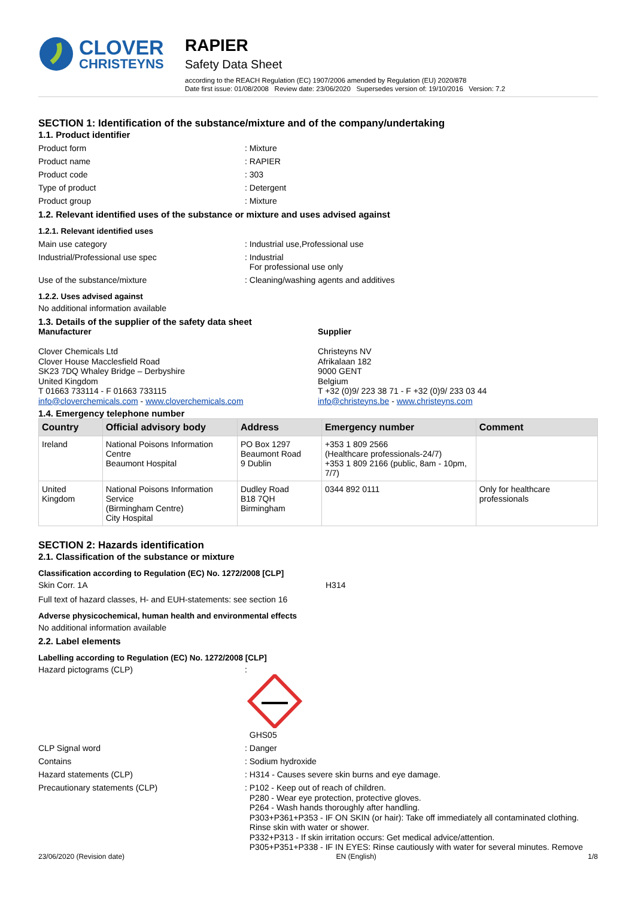CLOVER
CHRISTEYNS
RAPIER
Safety Data Sheet
according to the REACH Regulation (EC) 1907/2006 amended by Regulation (EU) 2020/878
Date first issue: 01/08/2008 Review date: 23/06/2020 Supersedes version of: 19/10/2016 Version: 7.2
SECTION 1: Identification of the substance/mixture and of the company/undertaking
1.1. Product identifier
Product form : Mixture
Product name : RAPIER
Product code : 303
Type of product : Detergent
Product group : Mixture
1.2. Relevant identified uses of the substance or mixture and uses advised against
1.2.1. Relevant identified uses
Main use category : Industrial use,Professional use
Industrial/Professional use spec : Industrial
For professional use only
Use of the substance/mixture : Cleaning/washing agents and additives
1.2.2. Uses advised against
No additional information available
1.3. Details of the supplier of the safety data sheet
Manufacturer
Clover Chemicals Ltd
Clover House Macclesfield Road
SK23 7DQ Whaley Bridge – Derbyshire
United Kingdom
T 01663 733114 - F 01663 733115
info@cloverchemicals.com - www.cloverchemicals.com
Supplier
Christeyns NV
Afrikalaan 182
9000 GENT
Belgium
T +32 (0)9/ 223 38 71 - F +32 (0)9/ 233 03 44
info@christeyns.be - www.christeyns.com
1.4. Emergency telephone number
| Country | Official advisory body | Address | Emergency number | Comment |
| --- | --- | --- | --- | --- |
| Ireland | National Poisons Information Centre Beaumont Hospital | PO Box 1297 Beaumont Road 9 Dublin | +353 1 809 2566 (Healthcare professionals-24/7) +353 1 809 2166 (public, 8am - 10pm, 7/7) | |
| United Kingdom | National Poisons Information Service (Birmingham Centre) City Hospital | Dudley Road B18 7QH Birmingham | 0344 892 0111 | Only for healthcare professionals |
SECTION 2: Hazards identification
2.1. Classification of the substance or mixture
Classification according to Regulation (EC) No. 1272/2008 [CLP]
Skin Corr. 1A H314
Full text of hazard classes, H- and EUH-statements: see section 16
Adverse physicochemical, human health and environmental effects
No additional information available
2.2. Label elements
Labelling according to Regulation (EC) No. 1272/2008 [CLP]
Hazard pictograms (CLP) :
GHS05
CLP Signal word : Danger
Contains : Sodium hydroxide
Hazard statements (CLP) : H314 - Causes severe skin burns and eye damage.
Precautionary statements (CLP) : P102 - Keep out of reach of children.
P280 - Wear eye protection, protective gloves.
P264 - Wash hands thoroughly after handling.
P303+P361+P353 - IF ON SKIN (or hair): Take off immediately all contaminated clothing.
Rinse skin with water or shower.
P332+P313 - If skin irritation occurs: Get medical advice/attention.
P305+P351+P338 - IF IN EYES: Rinse cautiously with water for several minutes. Remove
23/06/2020 (Revision date) EN (English) 1/8